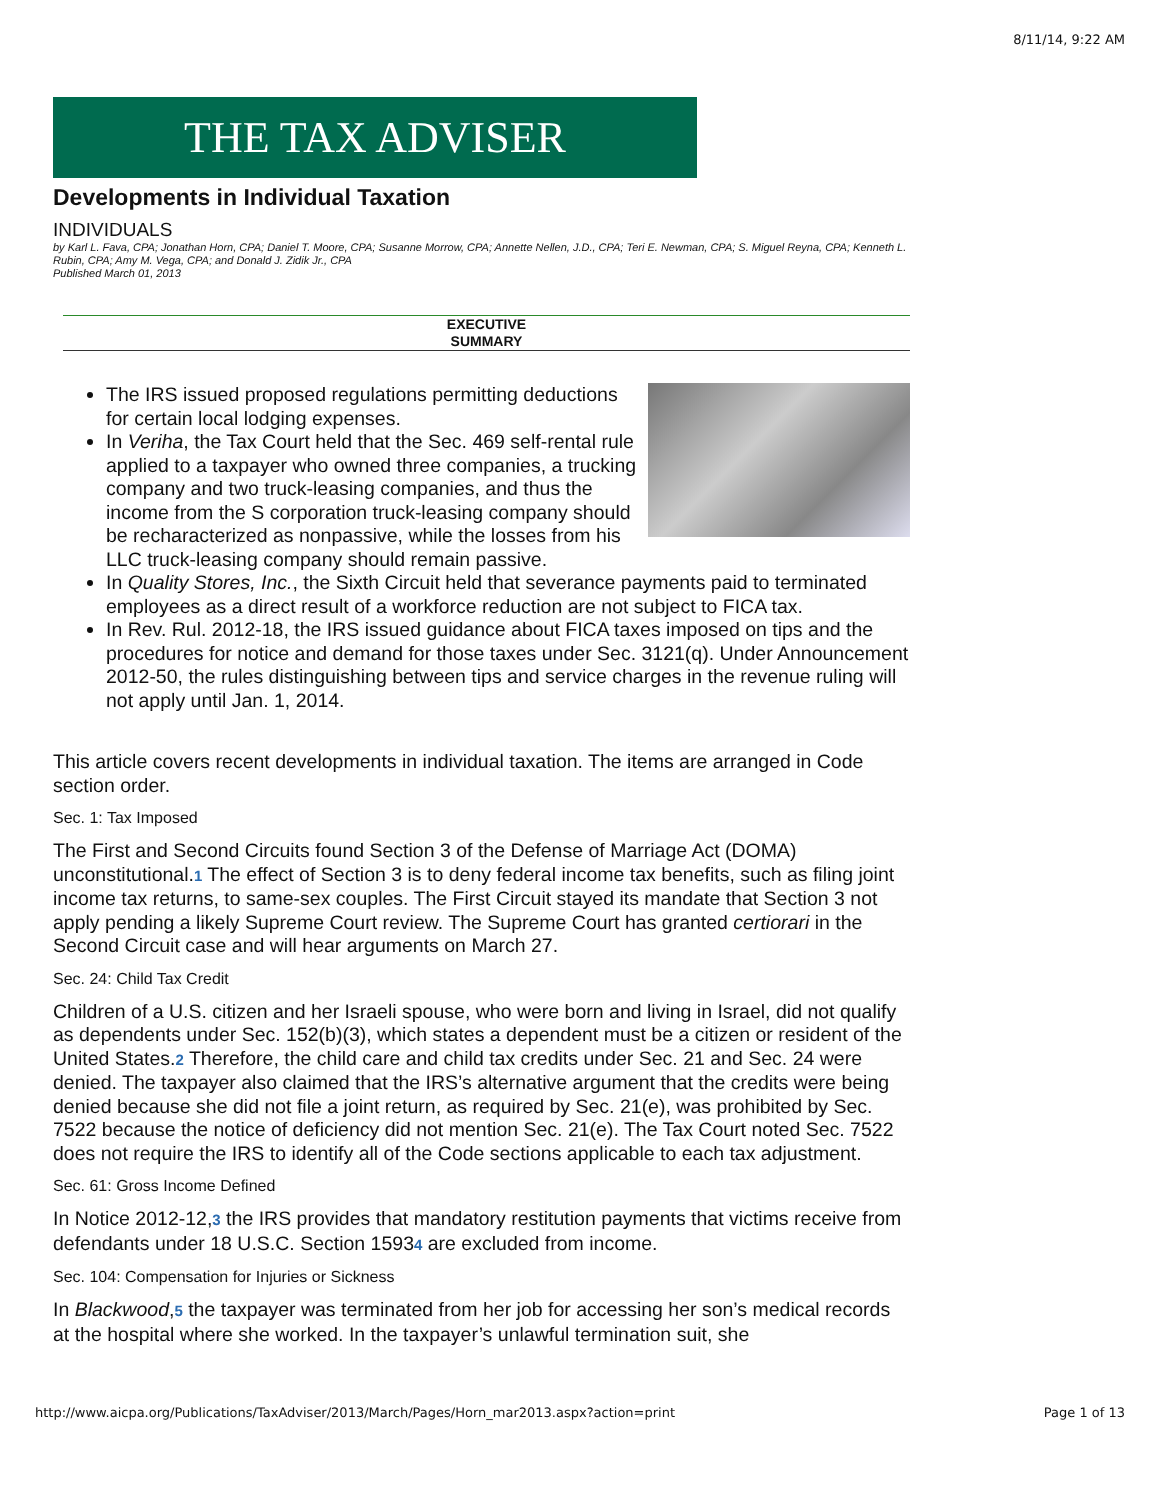8/11/14, 9:22 AM
THE TAX ADVISER
Developments in Individual Taxation
INDIVIDUALS
by Karl L. Fava, CPA; Jonathan Horn, CPA; Daniel T. Moore, CPA; Susanne Morrow, CPA; Annette Nellen, J.D., CPA; Teri E. Newman, CPA; S. Miguel Reyna, CPA; Kenneth L. Rubin, CPA; Amy M. Vega, CPA; and Donald J. Zidik Jr., CPA
Published March 01, 2013
EXECUTIVE
SUMMARY
The IRS issued proposed regulations permitting deductions for certain local lodging expenses.
In Veriha, the Tax Court held that the Sec. 469 self-rental rule applied to a taxpayer who owned three companies, a trucking company and two truck-leasing companies, and thus the income from the S corporation truck-leasing company should be recharacterized as nonpassive, while the losses from his LLC truck-leasing company should remain passive.
In Quality Stores, Inc., the Sixth Circuit held that severance payments paid to terminated employees as a direct result of a workforce reduction are not subject to FICA tax.
In Rev. Rul. 2012-18, the IRS issued guidance about FICA taxes imposed on tips and the procedures for notice and demand for those taxes under Sec. 3121(q). Under Announcement 2012-50, the rules distinguishing between tips and service charges in the revenue ruling will not apply until Jan. 1, 2014.
This article covers recent developments in individual taxation. The items are arranged in Code section order.
Sec. 1: Tax Imposed
The First and Second Circuits found Section 3 of the Defense of Marriage Act (DOMA) unconstitutional.1 The effect of Section 3 is to deny federal income tax benefits, such as filing joint income tax returns, to same-sex couples. The First Circuit stayed its mandate that Section 3 not apply pending a likely Supreme Court review. The Supreme Court has granted certiorari in the Second Circuit case and will hear arguments on March 27.
Sec. 24: Child Tax Credit
Children of a U.S. citizen and her Israeli spouse, who were born and living in Israel, did not qualify as dependents under Sec. 152(b)(3), which states a dependent must be a citizen or resident of the United States.2 Therefore, the child care and child tax credits under Sec. 21 and Sec. 24 were denied. The taxpayer also claimed that the IRS’s alternative argument that the credits were being denied because she did not file a joint return, as required by Sec. 21(e), was prohibited by Sec. 7522 because the notice of deficiency did not mention Sec. 21(e). The Tax Court noted Sec. 7522 does not require the IRS to identify all of the Code sections applicable to each tax adjustment.
Sec. 61: Gross Income Defined
In Notice 2012-12,3 the IRS provides that mandatory restitution payments that victims receive from defendants under 18 U.S.C. Section 15934 are excluded from income.
Sec. 104: Compensation for Injuries or Sickness
In Blackwood,5 the taxpayer was terminated from her job for accessing her son’s medical records at the hospital where she worked. In the taxpayer’s unlawful termination suit, she
http://www.aicpa.org/Publications/TaxAdviser/2013/March/Pages/Horn_mar2013.aspx?action=print Page 1 of 13